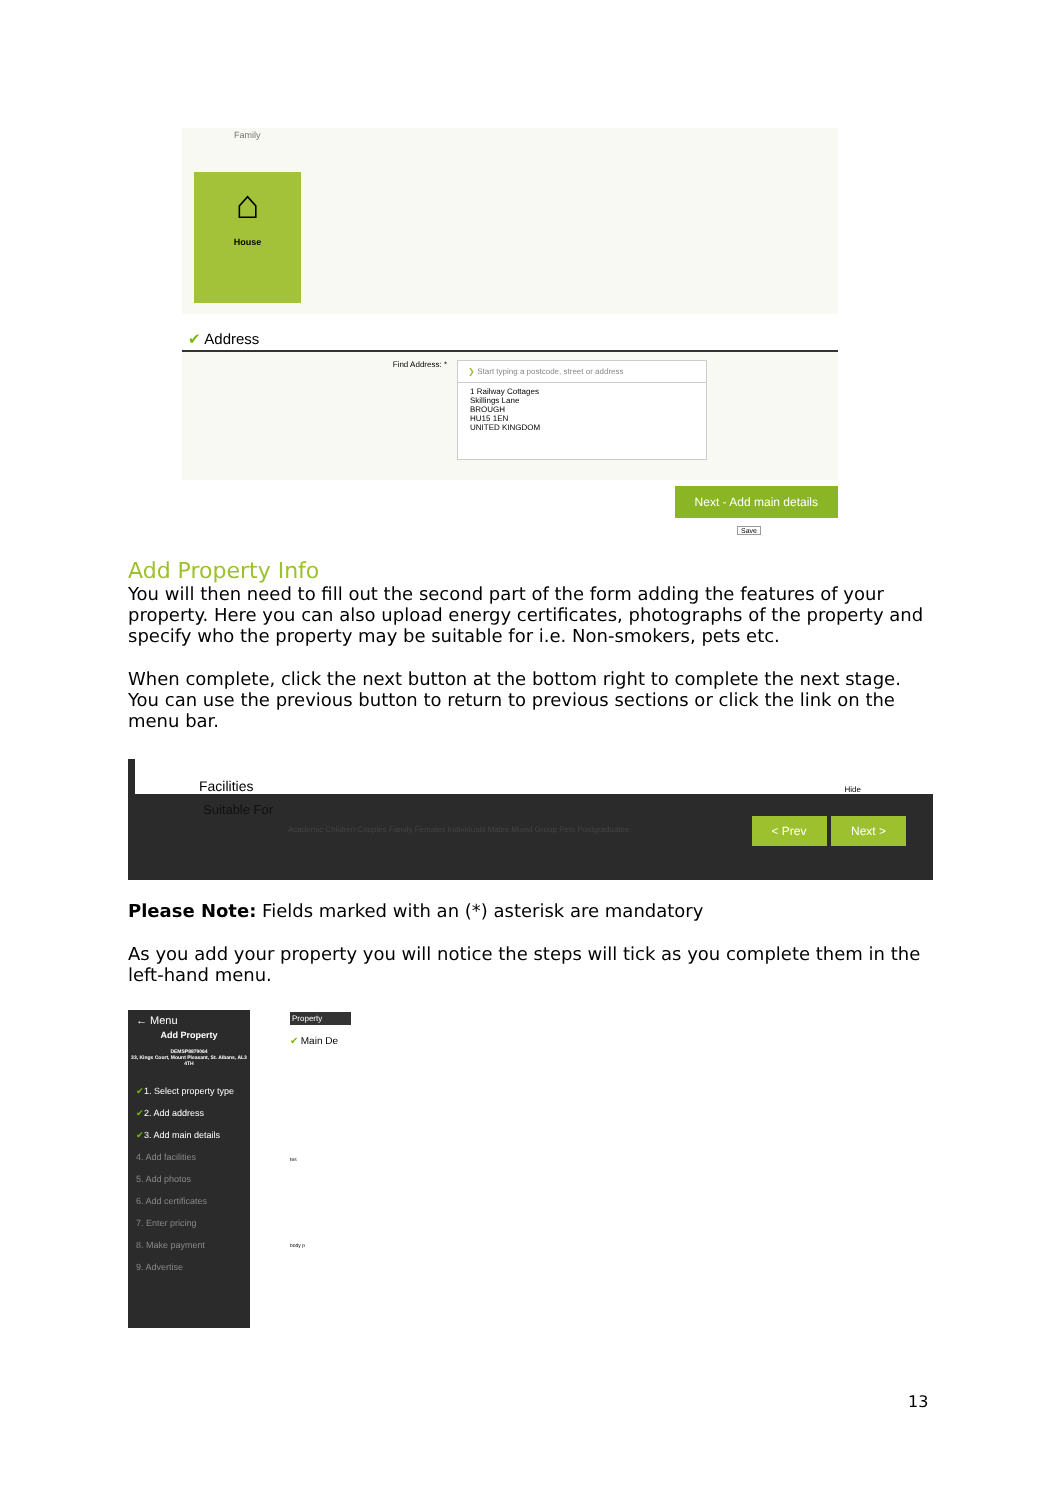Family
⌂
House
✔ Address
Find Address: *
❯ Start typing a postcode, street or address
1 Railway Cottages
Skillings Lane
BROUGH
HU15 1EN
UNITED KINGDOM
Next - Add main details
Save
Add Property Info
You will then need to fill out the second part of the form adding the features of your property. Here you can also upload energy certificates, photographs of the property and specify who the property may be suitable for i.e. Non-smokers, pets etc.
When complete, click the next button at the bottom right to complete the next stage. You can use the previous button to return to previous sections or click the link on the menu bar.
Facilities Hide
Suitable For
Academic Children Couples Family Females Individuals Males Mixed Group Pets Postgraduates
< Prev Next >
Please Note: Fields marked with an (*) asterisk are mandatory
As you add your property you will notice the steps will tick as you complete them in the left-hand menu.
← Menu
Add Property
DEMSP8879064
33, Kings Court, Mount Pleasant, St. Albans, AL3 4TH
✔1. Select property type
✔2. Add address
✔3. Add main details
4. Add facilities
5. Add photos
6. Add certificates
7. Enter pricing
8. Make payment
9. Advertise
Property
✔ Main De
tes
body p
13